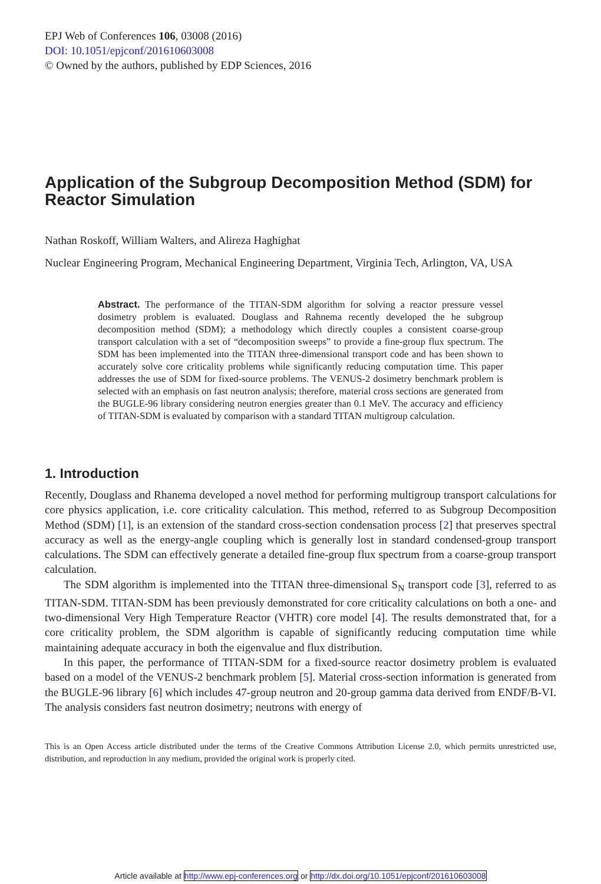EPJ Web of Conferences 106, 03008 (2016)
DOI: 10.1051/epjconf/201610603008
© Owned by the authors, published by EDP Sciences, 2016
Application of the Subgroup Decomposition Method (SDM) for Reactor Simulation
Nathan Roskoff, William Walters, and Alireza Haghighat
Nuclear Engineering Program, Mechanical Engineering Department, Virginia Tech, Arlington, VA, USA
Abstract. The performance of the TITAN-SDM algorithm for solving a reactor pressure vessel dosimetry problem is evaluated. Douglass and Rahnema recently developed the he subgroup decomposition method (SDM); a methodology which directly couples a consistent coarse-group transport calculation with a set of “decomposition sweeps” to provide a fine-group flux spectrum. The SDM has been implemented into the TITAN three-dimensional transport code and has been shown to accurately solve core criticality problems while significantly reducing computation time. This paper addresses the use of SDM for fixed-source problems. The VENUS-2 dosimetry benchmark problem is selected with an emphasis on fast neutron analysis; therefore, material cross sections are generated from the BUGLE-96 library considering neutron energies greater than 0.1 MeV. The accuracy and efficiency of TITAN-SDM is evaluated by comparison with a standard TITAN multigroup calculation.
1. Introduction
Recently, Douglass and Rhanema developed a novel method for performing multigroup transport calculations for core physics application, i.e. core criticality calculation. This method, referred to as Subgroup Decomposition Method (SDM) [1], is an extension of the standard cross-section condensation process [2] that preserves spectral accuracy as well as the energy-angle coupling which is generally lost in standard condensed-group transport calculations. The SDM can effectively generate a detailed fine-group flux spectrum from a coarse-group transport calculation.
The SDM algorithm is implemented into the TITAN three-dimensional S<sub>N</sub> transport code [3], referred to as TITAN-SDM. TITAN-SDM has been previously demonstrated for core criticality calculations on both a one- and two-dimensional Very High Temperature Reactor (VHTR) core model [4]. The results demonstrated that, for a core criticality problem, the SDM algorithm is capable of significantly reducing computation time while maintaining adequate accuracy in both the eigenvalue and flux distribution.
In this paper, the performance of TITAN-SDM for a fixed-source reactor dosimetry problem is evaluated based on a model of the VENUS-2 benchmark problem [5]. Material cross-section information is generated from the BUGLE-96 library [6] which includes 47-group neutron and 20-group gamma data derived from ENDF/B-VI. The analysis considers fast neutron dosimetry; neutrons with energy of
This is an Open Access article distributed under the terms of the Creative Commons Attribution License 2.0, which permits unrestricted use, distribution, and reproduction in any medium, provided the original work is properly cited.
Article available at http://www.epj-conferences.org or http://dx.doi.org/10.1051/epjconf/201610603008